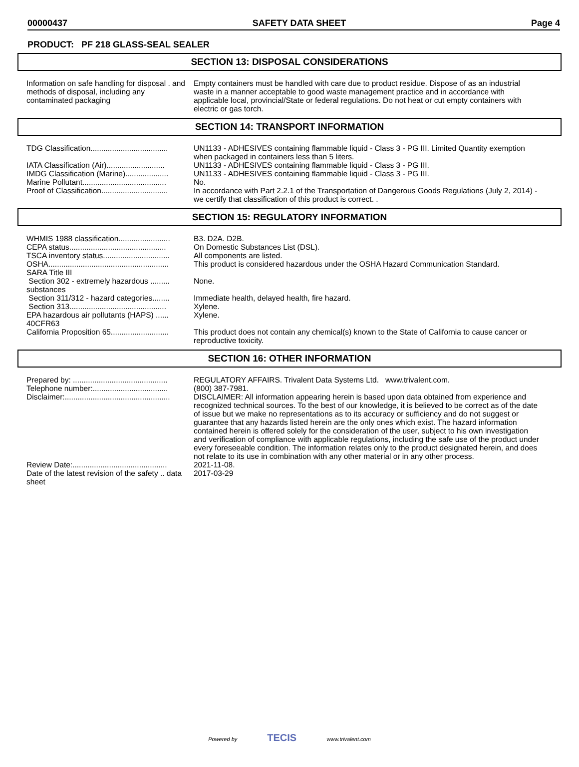00000437 SAFETY DATA SHEET Page 4
PRODUCT: PF 218 GLASS-SEAL SEALER
SECTION 13: DISPOSAL CONSIDERATIONS
| Information on safe handling for disposal . and methods of disposal, including any contaminated packaging | Empty containers must be handled with care due to product residue. Dispose of as an industrial waste in a manner acceptable to good waste management practice and in accordance with applicable local, provincial/State or federal regulations. Do not heat or cut empty containers with electric or gas torch. |
SECTION 14: TRANSPORT INFORMATION
| TDG Classification.................................... | UN1133 - ADHESIVES containing flammable liquid - Class 3 - PG III. Limited Quantity exemption when packaged in containers less than 5 liters. |
| IATA Classification (Air)........................... | UN1133 - ADHESIVES containing flammable liquid - Class 3 - PG III. |
| IMDG Classification (Marine).................... | UN1133 - ADHESIVES containing flammable liquid - Class 3 - PG III. |
| Marine Pollutant....................................... | No. |
| Proof of Classification............................... | In accordance with Part 2.2.1 of the Transportation of Dangerous Goods Regulations (July 2, 2014) - we certify that classification of this product is correct. . |
SECTION 15: REGULATORY INFORMATION
| WHMIS 1988 classification........................ | B3. D2A. D2B. |
| CEPA status............................................. | On Domestic Substances List (DSL). |
| TSCA inventory status............................... | All components are listed. |
| OSHA........................................................ | This product is considered hazardous under the OSHA Hazard Communication Standard. |
| SARA Title III | |
| Section 302 - extremely hazardous ......... substances | None. |
| Section 311/312 - hazard categories........ | Immediate health, delayed health, fire hazard. |
| Section 313............................................. | Xylene. |
| EPA hazardous air pollutants (HAPS) ...... 40CFR63 | Xylene. |
| California Proposition 65........................... | This product does not contain any chemical(s) known to the State of California to cause cancer or reproductive toxicity. |
SECTION 16: OTHER INFORMATION
| Prepared by: ............................................ | REGULATORY AFFAIRS. Trivalent Data Systems Ltd. www.trivalent.com. |
| Telephone number:................................... | (800) 387-7981. |
| Disclaimer:................................................. | DISCLAIMER: All information appearing herein is based upon data obtained from experience and recognized technical sources. To the best of our knowledge, it is believed to be correct as of the date of issue but we make no representations as to its accuracy or sufficiency and do not suggest or guarantee that any hazards listed herein are the only ones which exist. The hazard information contained herein is offered solely for the consideration of the user, subject to his own investigation and verification of compliance with applicable regulations, including the safe use of the product under every foreseeable condition. The information relates only to the product designated herein, and does not relate to its use in combination with any other material or in any other process. |
| Review Date:............................................ | 2021-11-08. |
| Date of the latest revision of the safety .. data sheet | 2017-03-29 |
Powered by TECIS www.trivalent.com